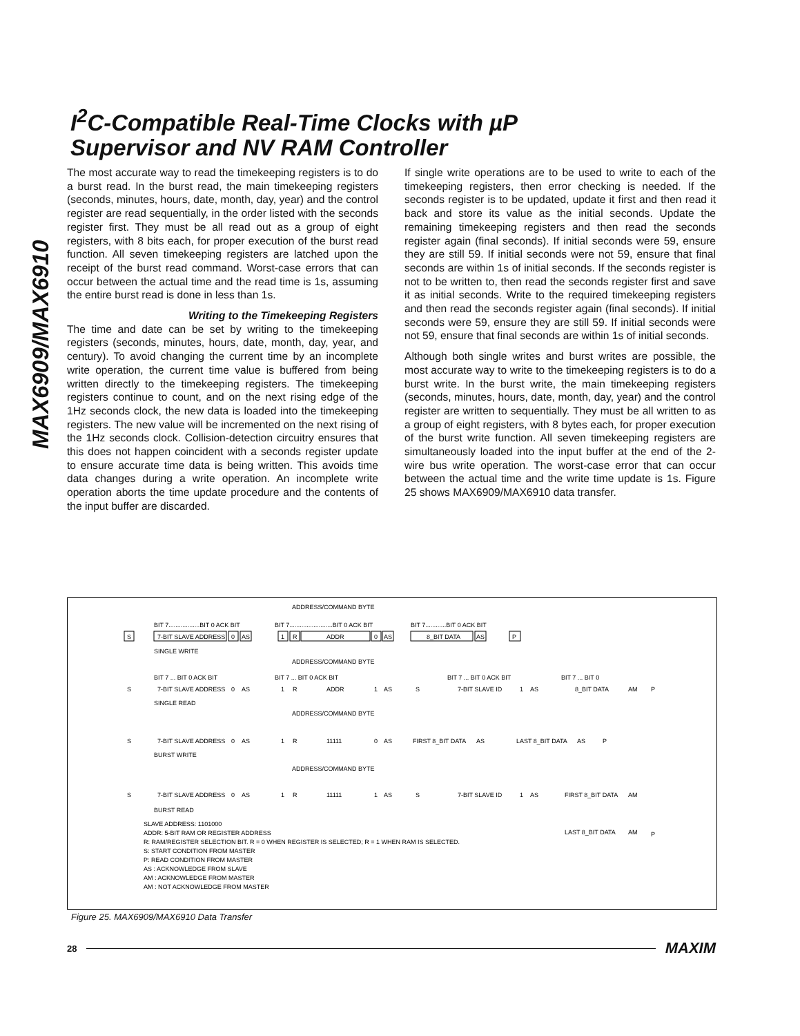MAX6909/MAX6910
I<sup>2</sup>C-Compatible Real-Time Clocks with µP
Supervisor and NV RAM Controller
The most accurate way to read the timekeeping registers is to do a burst read. In the burst read, the main timekeeping registers (seconds, minutes, hours, date, month, day, year) and the control register are read sequentially, in the order listed with the seconds register first. They must be all read out as a group of eight registers, with 8 bits each, for proper execution of the burst read function. All seven timekeeping registers are latched upon the receipt of the burst read command. Worst-case errors that can occur between the actual time and the read time is 1s, assuming the entire burst read is done in less than 1s.
Writing to the Timekeeping Registers
The time and date can be set by writing to the timekeeping registers (seconds, minutes, hours, date, month, day, year, and century). To avoid changing the current time by an incomplete write operation, the current time value is buffered from being written directly to the timekeeping registers. The timekeeping registers continue to count, and on the next rising edge of the 1Hz seconds clock, the new data is loaded into the timekeeping registers. The new value will be incremented on the next rising of the 1Hz seconds clock. Collision-detection circuitry ensures that this does not happen coincident with a seconds register update to ensure accurate time data is being written. This avoids time data changes during a write operation. An incomplete write operation aborts the time update procedure and the contents of the input buffer are discarded.
If single write operations are to be used to write to each of the timekeeping registers, then error checking is needed. If the seconds register is to be updated, update it first and then read it back and store its value as the initial seconds. Update the remaining timekeeping registers and then read the seconds register again (final seconds). If initial seconds were 59, ensure they are still 59. If initial seconds were not 59, ensure that final seconds are within 1s of initial seconds. If the seconds register is not to be written to, then read the seconds register first and save it as initial seconds. Write to the required timekeeping registers and then read the seconds register again (final seconds). If initial seconds were 59, ensure they are still 59. If initial seconds were not 59, ensure that final seconds are within 1s of initial seconds.
Although both single writes and burst writes are possible, the most accurate way to write to the timekeeping registers is to do a burst write. In the burst write, the main timekeeping registers (seconds, minutes, hours, date, month, day, year) and the control register are written to sequentially. They must be all written to as a group of eight registers, with 8 bytes each, for proper execution of the burst write function. All seven timekeeping registers are simultaneously loaded into the input buffer at the end of the 2-wire bus write operation. The worst-case error that can occur between the actual time and the write time update is 1s. Figure 25 shows MAX6909/MAX6910 data transfer.
ADDRESS/COMMAND BYTE
BIT 7..................BIT 0 ACK BIT
BIT 7.........................BIT 0 ACK BIT
BIT 7............BIT 0 ACK BIT
S
7-BIT SLAVE ADDRESS
0
AS
1
R
ADDR
0
AS
8_BIT DATA
AS
P
SINGLE WRITE
ADDRESS/COMMAND BYTE
BIT 7 ... BIT 0 ACK BIT
BIT 7 ... BIT 0 ACK BIT
BIT 7 ... BIT 0 ACK BIT
BIT 7 ... BIT 0
S
7-BIT SLAVE ADDRESS
0
AS
1
R
ADDR
1
AS
S
7-BIT SLAVE ID
1
AS
8_BIT DATA
AM
P
SINGLE READ
ADDRESS/COMMAND BYTE
S
7-BIT SLAVE ADDRESS
0
AS
1
R
11111
0
AS
FIRST 8_BIT DATA
AS
LAST 8_BIT DATA
AS
P
BURST WRITE
ADDRESS/COMMAND BYTE
S
7-BIT SLAVE ADDRESS
0
AS
1
R
11111
1
AS
S
7-BIT SLAVE ID
1
AS
FIRST 8_BIT DATA
AM
BURST READ
LAST 8_BIT DATA
AM
P
SLAVE ADDRESS: 1101000
ADDR: 5-BIT RAM OR REGISTER ADDRESS
R: RAM/REGISTER SELECTION BIT. R = 0 WHEN REGISTER IS SELECTED; R = 1 WHEN RAM IS SELECTED.
S: START CONDITION FROM MASTER
P: READ CONDITION FROM MASTER
AS : ACKNOWLEDGE FROM SLAVE
AM : ACKNOWLEDGE FROM MASTER
AM : NOT ACKNOWLEDGE FROM MASTER
Figure 25. MAX6909/MAX6910 Data Transfer
28 MAXIM